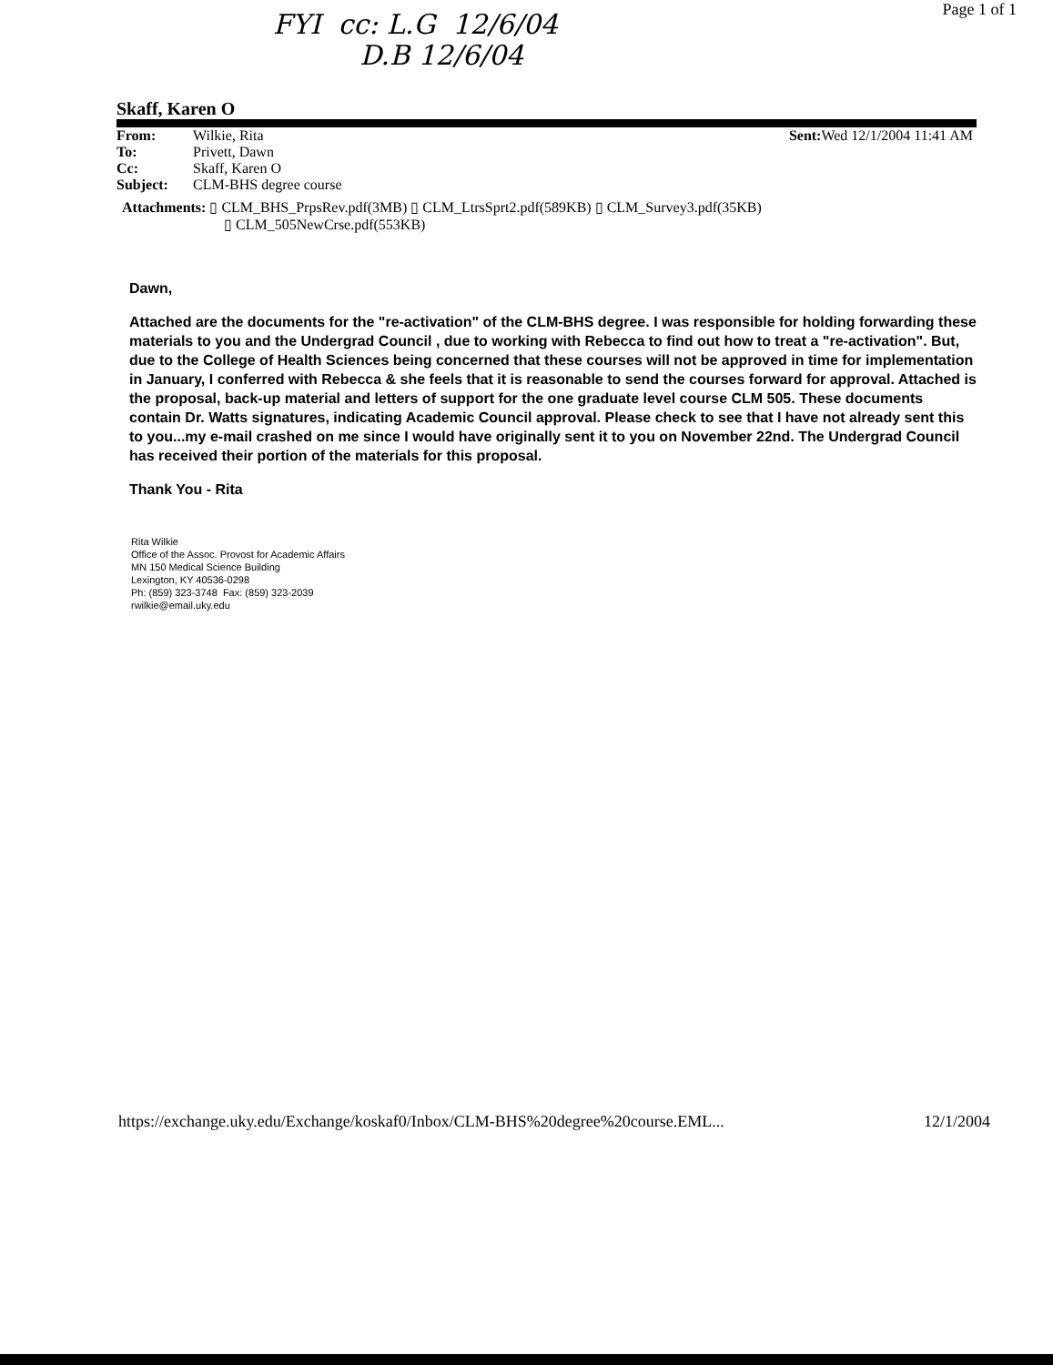FYI cc: L.G 12/6/04
D.B 12/6/04
Page 1 of 1
Skaff, Karen O
| From: | Wilkie, Rita | Sent: Wed 12/1/2004 11:41 AM |
| To: | Privett, Dawn | |
| Cc: | Skaff, Karen O | |
| Subject: | CLM-BHS degree course | |
Attachments: ▯ CLM_BHS_PrpsRev.pdf(3MB) ▯ CLM_LtrsSprt2.pdf(589KB) ▯ CLM_Survey3.pdf(35KB)
▯ CLM_505NewCrse.pdf(553KB)
Dawn,
Attached are the documents for the "re-activation" of the CLM-BHS degree. I was responsible for holding forwarding these materials to you and the Undergrad Council , due to working with Rebecca to find out how to treat a "re-activation". But, due to the College of Health Sciences being concerned that these courses will not be approved in time for implementation in January, I conferred with Rebecca & she feels that it is reasonable to send the courses forward for approval. Attached is the proposal, back-up material and letters of support for the one graduate level course CLM 505. These documents contain Dr. Watts signatures, indicating Academic Council approval. Please check to see that I have not already sent this to you...my e-mail crashed on me since I would have originally sent it to you on November 22nd. The Undergrad Council has received their portion of the materials for this proposal.
Thank You - Rita
Rita Wilkie
Office of the Assoc. Provost for Academic Affairs
MN 150 Medical Science Building
Lexington, KY 40536-0298
Ph: (859) 323-3748 Fax: (859) 323-2039
rwilkie@email.uky.edu
https://exchange.uky.edu/Exchange/koskaf0/Inbox/CLM-BHS%20degree%20course.EML... 12/1/2004